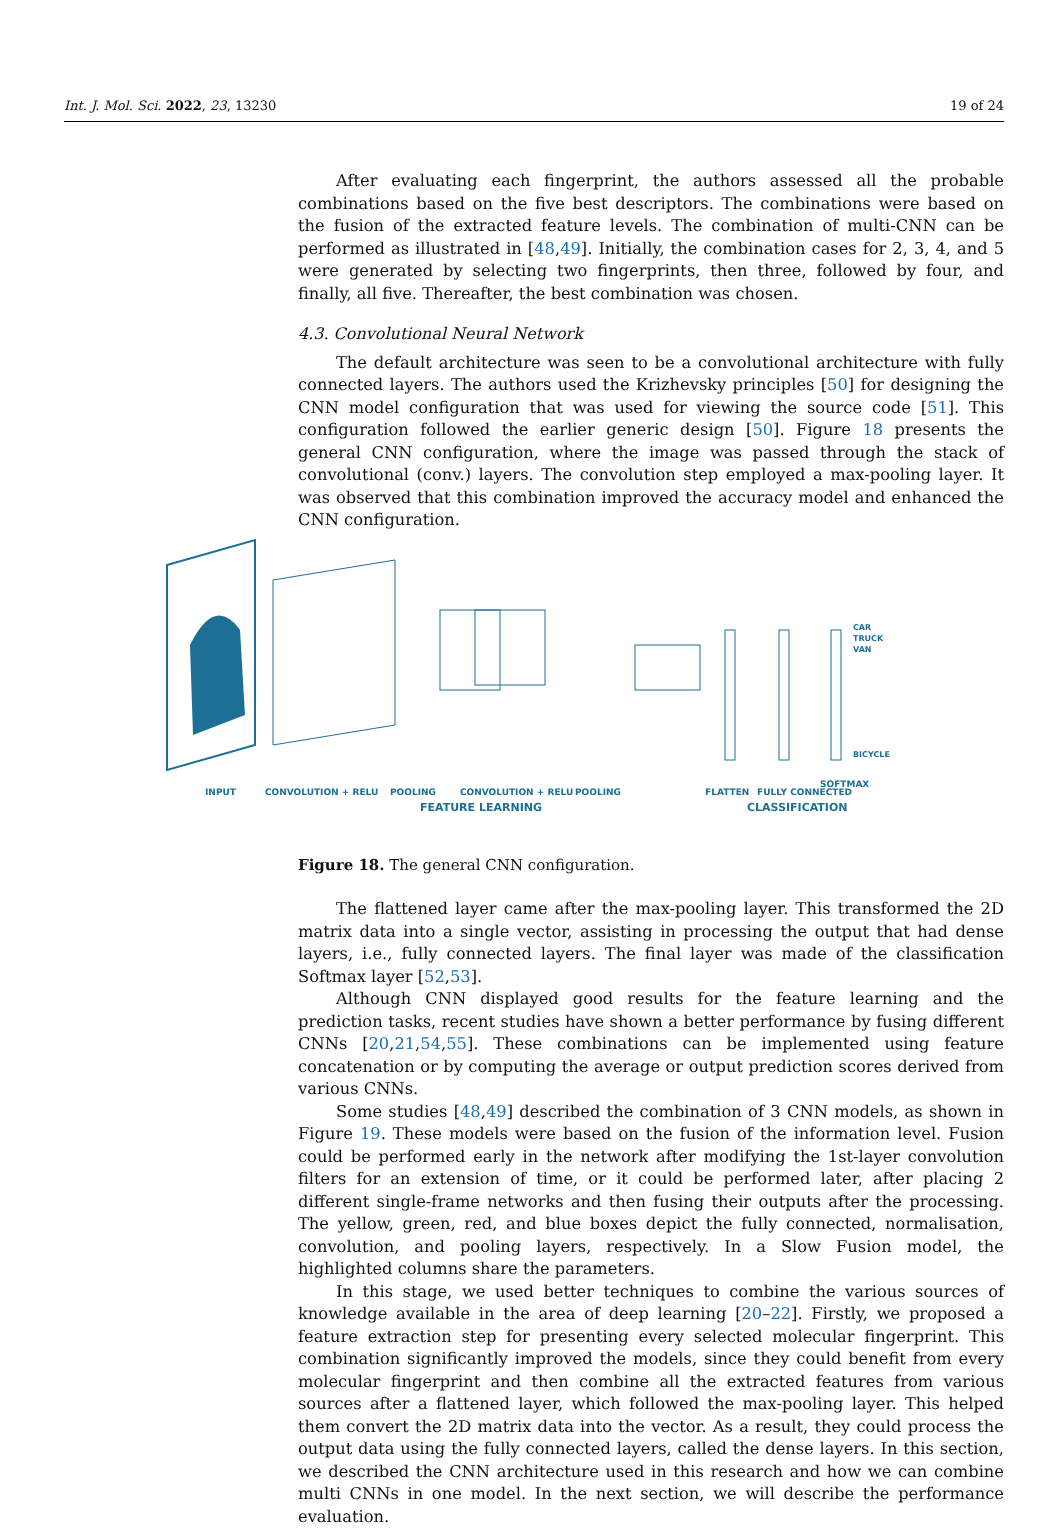Int. J. Mol. Sci. 2022, 23, 13230 19 of 24
After evaluating each fingerprint, the authors assessed all the probable combinations based on the five best descriptors. The combinations were based on the fusion of the extracted feature levels. The combination of multi-CNN can be performed as illustrated in [48,49]. Initially, the combination cases for 2, 3, 4, and 5 were generated by selecting two fingerprints, then three, followed by four, and finally, all five. Thereafter, the best combination was chosen.
4.3. Convolutional Neural Network
The default architecture was seen to be a convolutional architecture with fully connected layers. The authors used the Krizhevsky principles [50] for designing the CNN model configuration that was used for viewing the source code [51]. This configuration followed the earlier generic design [50]. Figure 18 presents the general CNN configuration, where the image was passed through the stack of convolutional (conv.) layers. The convolution step employed a max-pooling layer. It was observed that this combination improved the accuracy model and enhanced the CNN configuration.
Figure 18. The general CNN configuration.
The flattened layer came after the max-pooling layer. This transformed the 2D matrix data into a single vector, assisting in processing the output that had dense layers, i.e., fully connected layers. The final layer was made of the classification Softmax layer [52,53].
Although CNN displayed good results for the feature learning and the prediction tasks, recent studies have shown a better performance by fusing different CNNs [20,21,54,55]. These combinations can be implemented using feature concatenation or by computing the average or output prediction scores derived from various CNNs.
Some studies [48,49] described the combination of 3 CNN models, as shown in Figure 19. These models were based on the fusion of the information level. Fusion could be performed early in the network after modifying the 1st-layer convolution filters for an extension of time, or it could be performed later, after placing 2 different single-frame networks and then fusing their outputs after the processing. The yellow, green, red, and blue boxes depict the fully connected, normalisation, convolution, and pooling layers, respectively. In a Slow Fusion model, the highlighted columns share the parameters.
In this stage, we used better techniques to combine the various sources of knowledge available in the area of deep learning [20–22]. Firstly, we proposed a feature extraction step for presenting every selected molecular fingerprint. This combination significantly improved the models, since they could benefit from every molecular fingerprint and then combine all the extracted features from various sources after a flattened layer, which followed the max-pooling layer. This helped them convert the 2D matrix data into the vector. As a result, they could process the output data using the fully connected layers, called the dense layers. In this section, we described the CNN architecture used in this research and how we can combine multi CNNs in one model. In the next section, we will describe the performance evaluation.
INPUT
CONVOLUTION + RELU
POOLING
CONVOLUTION + RELU
POOLING
FLATTEN
FULLY CONNECTED
SOFTMAX
CAR
TRUCK
VAN
BICYCLE
FEATURE LEARNING CLASSIFICATION